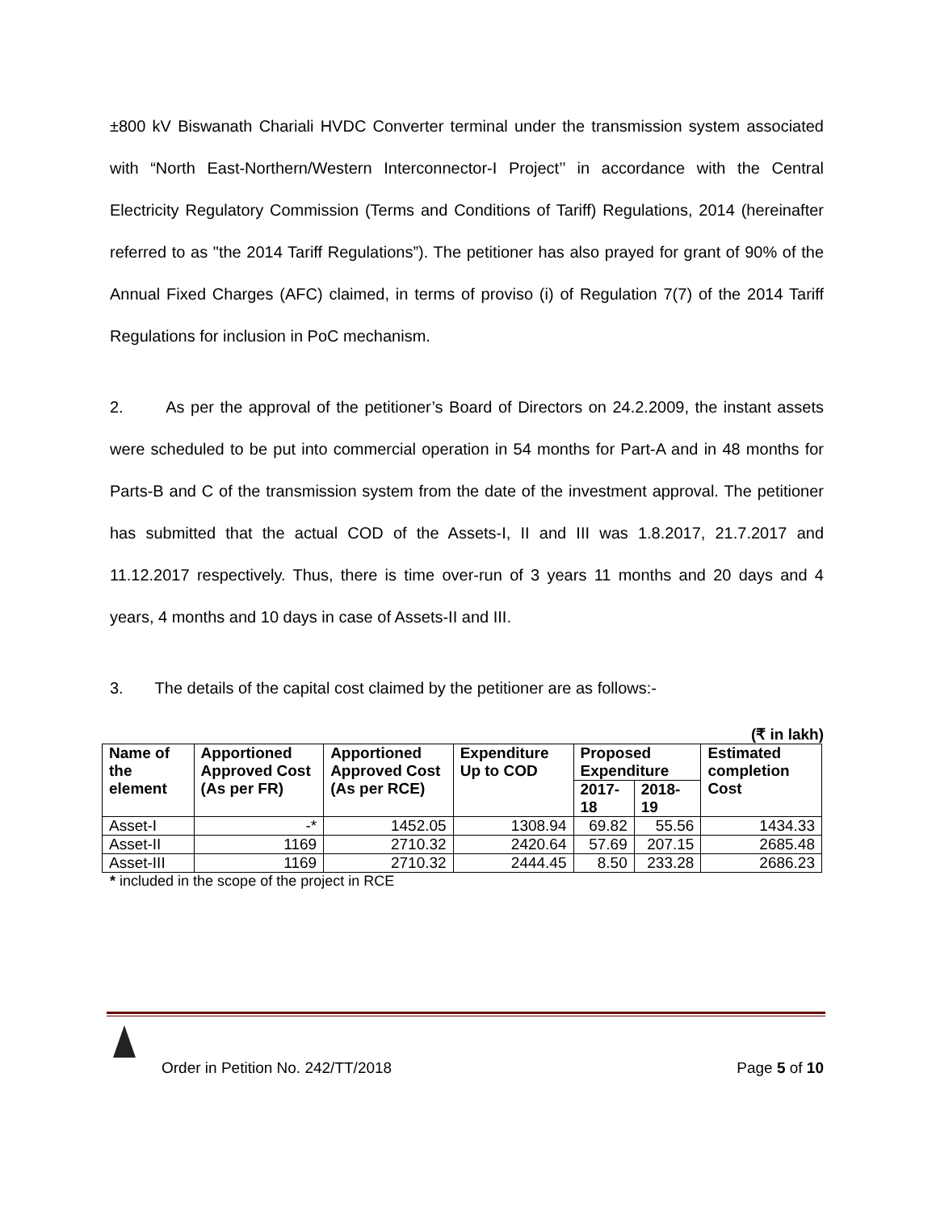±800 kV Biswanath Chariali HVDC Converter terminal under the transmission system associated with “North East-Northern/Western Interconnector-I Project’’ in accordance with the Central Electricity Regulatory Commission (Terms and Conditions of Tariff) Regulations, 2014 (hereinafter referred to as "the 2014 Tariff Regulations”). The petitioner has also prayed for grant of 90% of the Annual Fixed Charges (AFC) claimed, in terms of proviso (i) of Regulation 7(7) of the 2014 Tariff Regulations for inclusion in PoC mechanism.
2. As per the approval of the petitioner’s Board of Directors on 24.2.2009, the instant assets were scheduled to be put into commercial operation in 54 months for Part-A and in 48 months for Parts-B and C of the transmission system from the date of the investment approval. The petitioner has submitted that the actual COD of the Assets-I, II and III was 1.8.2017, 21.7.2017 and 11.12.2017 respectively. Thus, there is time over-run of 3 years 11 months and 20 days and 4 years, 4 months and 10 days in case of Assets-II and III.
3. The details of the capital cost claimed by the petitioner are as follows:-
(₹ in lakh)
| Name of the element | Apportioned Approved Cost (As per FR) | Apportioned Approved Cost (As per RCE) | Expenditure Up to COD | Proposed Expenditure | | Estimated completion Cost |
| --- | --- | --- | --- | --- | --- | --- |
| | | | | 2017-18 | 2018-19 | |
| Asset-I | -* | 1452.05 | 1308.94 | 69.82 | 55.56 | 1434.33 |
| Asset-II | 1169 | 2710.32 | 2420.64 | 57.69 | 207.15 | 2685.48 |
| Asset-III | 1169 | 2710.32 | 2444.45 | 8.50 | 233.28 | 2686.23 |
* included in the scope of the project in RCE
Order in Petition No. 242/TT/2018 Page 5 of 10